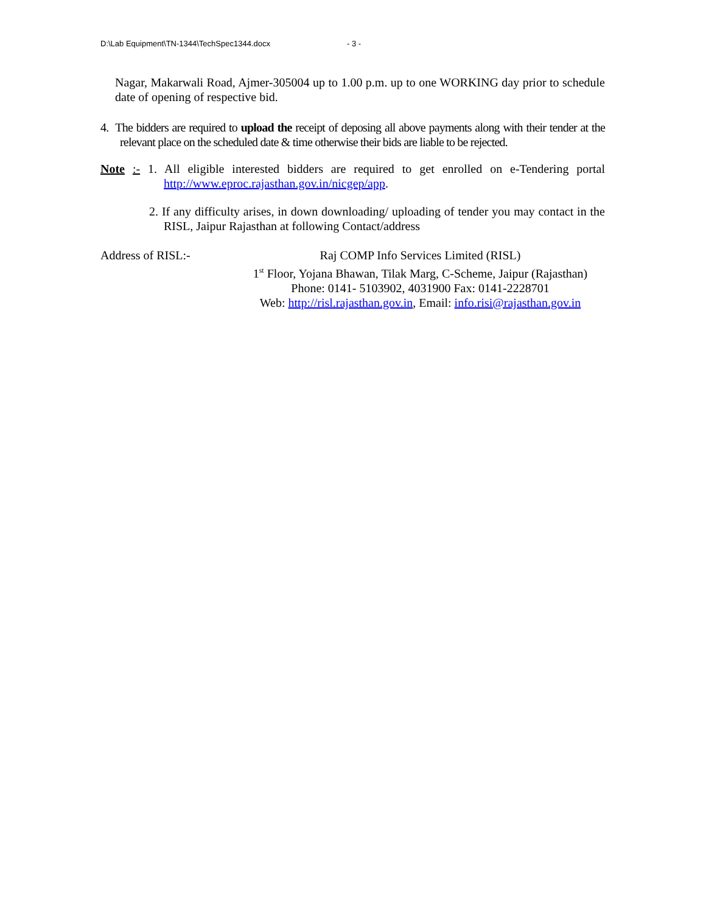D:\Lab Equipment\TN-1344\TechSpec1344.docx - 3 -
Nagar, Makarwali Road, Ajmer-305004 up to 1.00 p.m. up to one WORKING day prior to schedule date of opening of respective bid.
4. The bidders are required to upload the receipt of deposing all above payments along with their tender at the relevant place on the scheduled date & time otherwise their bids are liable to be rejected.
Note :- 1. All eligible interested bidders are required to get enrolled on e-Tendering portal http://www.eproc.rajasthan.gov.in/nicgep/app.
2. If any difficulty arises, in down downloading/ uploading of tender you may contact in the RISL, Jaipur Rajasthan at following Contact/address
Address of RISL:- Raj COMP Info Services Limited (RISL)
1<sup>st</sup> Floor, Yojana Bhawan, Tilak Marg, C-Scheme, Jaipur (Rajasthan)
Phone: 0141- 5103902, 4031900 Fax: 0141-2228701
Web: http://risl.rajasthan.gov.in, Email: info.risi@rajasthan.gov.in